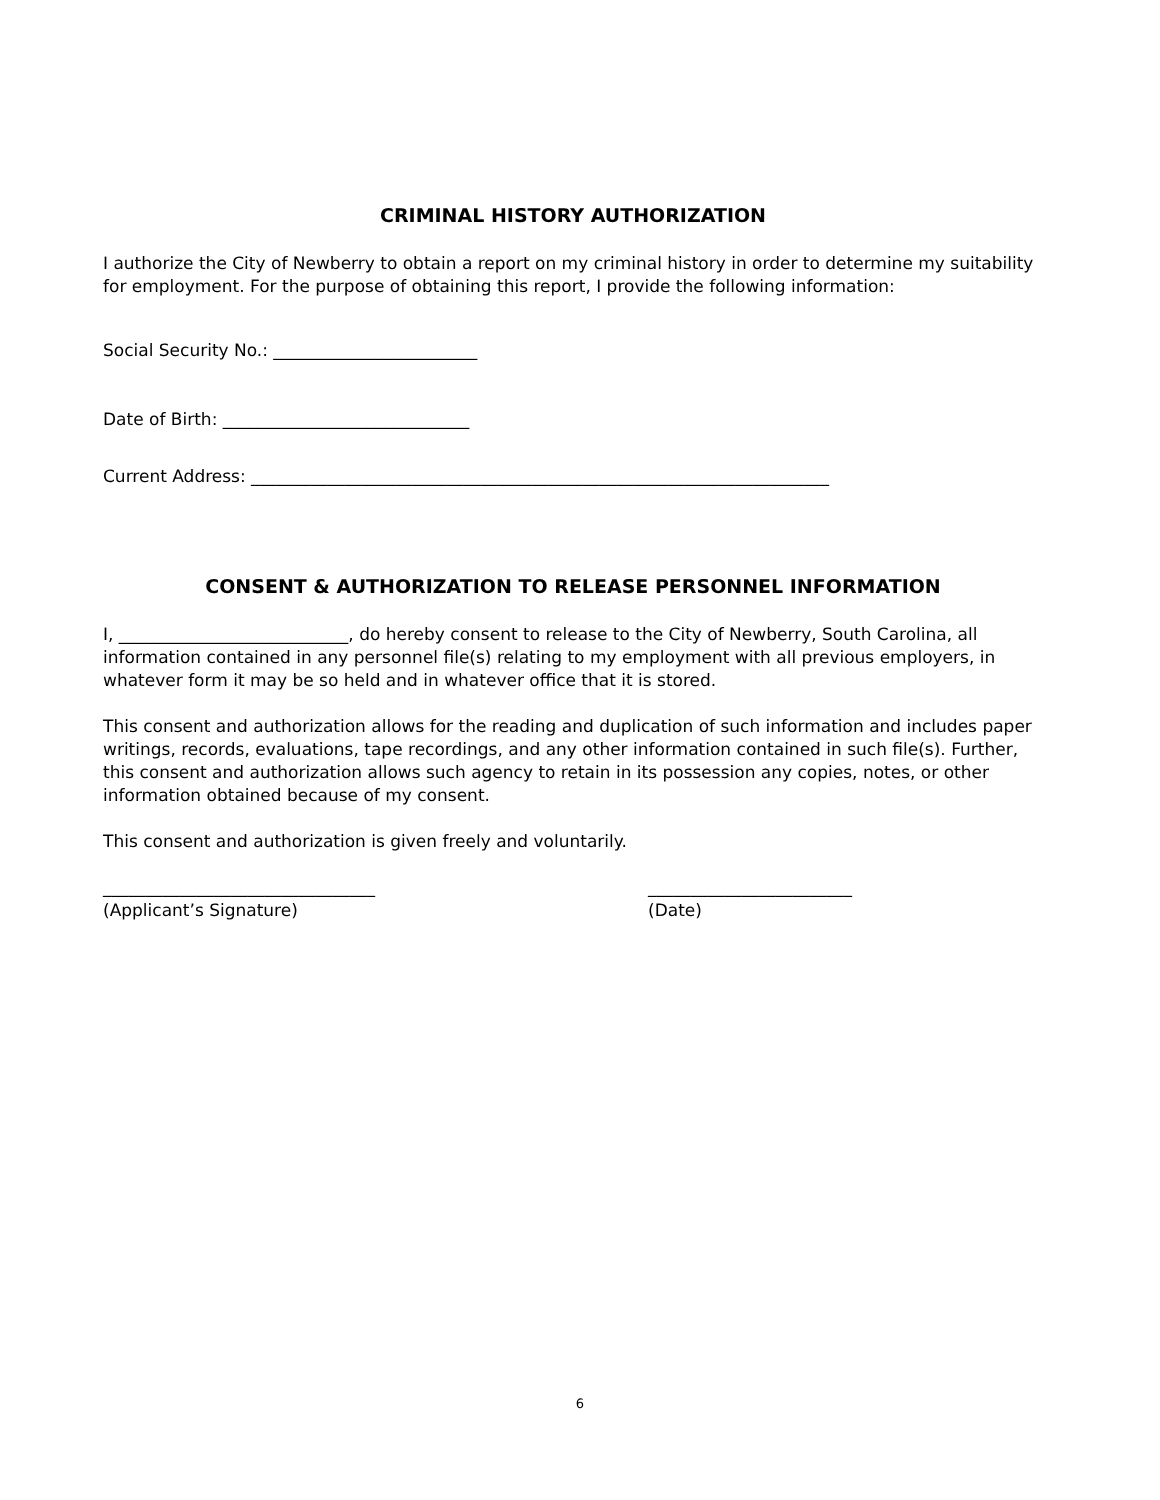CRIMINAL HISTORY AUTHORIZATION
I authorize the City of Newberry to obtain a report on my criminal history in order to determine my suitability for employment. For the purpose of obtaining this report, I provide the following information:
Social Security No.: ________________________
Date of Birth: _____________________________
Current Address: ____________________________________________________________________
CONSENT & AUTHORIZATION TO RELEASE PERSONNEL INFORMATION
I, ___________________________, do hereby consent to release to the City of Newberry, South Carolina, all information contained in any personnel file(s) relating to my employment with all previous employers, in whatever form it may be so held and in whatever office that it is stored.
This consent and authorization allows for the reading and duplication of such information and includes paper writings, records, evaluations, tape recordings, and any other information contained in such file(s). Further, this consent and authorization allows such agency to retain in its possession any copies, notes, or other information obtained because of my consent.
This consent and authorization is given freely and voluntarily.
________________________________
(Applicant’s Signature)
________________________
(Date)
6